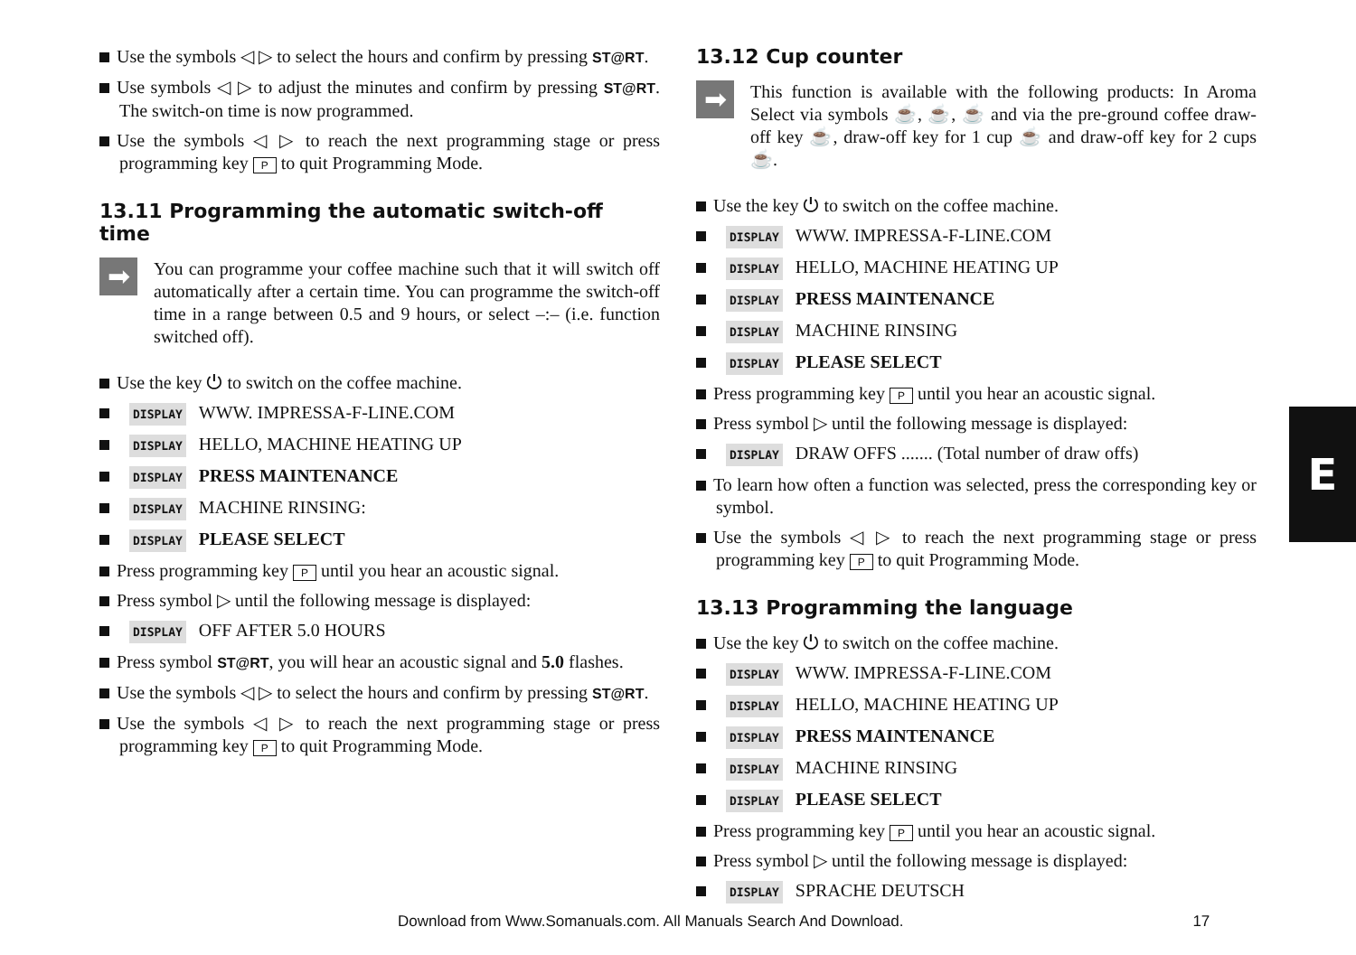Use the symbols ◁ ▷ to select the hours and confirm by pressing ST@RT.
Use symbols ◁ ▷ to adjust the minutes and confirm by pressing ST@RT. The switch-on time is now programmed.
Use the symbols ◁ ▷ to reach the next programming stage or press programming key P to quit Programming Mode.
13.11 Programming the automatic switch-off time
➡
You can programme your coffee machine such that it will switch off automatically after a certain time. You can programme the switch-off time in a range between 0.5 and 9 hours, or select –:– (i.e. function switched off).
Use the key ⏻ to switch on the coffee machine.
DISPLAY WWW. IMPRESSA-F-LINE.COM
DISPLAY HELLO, MACHINE HEATING UP
DISPLAY PRESS MAINTENANCE
DISPLAY MACHINE RINSING:
DISPLAY PLEASE SELECT
Press programming key P until you hear an acoustic signal.
Press symbol ▷ until the following message is displayed:
DISPLAY OFF AFTER 5.0 HOURS
Press symbol ST@RT, you will hear an acoustic signal and 5.0 flashes.
Use the symbols ◁ ▷ to select the hours and confirm by pressing ST@RT.
Use the symbols ◁ ▷ to reach the next programming stage or press programming key P to quit Programming Mode.
13.12 Cup counter
➡
This function is available with the following products: In Aroma Select via symbols ☕, ☕, ☕ and via the pre-ground coffee draw-off key ☕, draw-off key for 1 cup ☕ and draw-off key for 2 cups ☕.
Use the key ⏻ to switch on the coffee machine.
DISPLAY WWW. IMPRESSA-F-LINE.COM
DISPLAY HELLO, MACHINE HEATING UP
DISPLAY PRESS MAINTENANCE
DISPLAY MACHINE RINSING
DISPLAY PLEASE SELECT
Press programming key P until you hear an acoustic signal.
Press symbol ▷ until the following message is displayed:
DISPLAY DRAW OFFS ....... (Total number of draw offs)
To learn how often a function was selected, press the corresponding key or symbol.
Use the symbols ◁ ▷ to reach the next programming stage or press programming key P to quit Programming Mode.
13.13 Programming the language
Use the key ⏻ to switch on the coffee machine.
DISPLAY WWW. IMPRESSA-F-LINE.COM
DISPLAY HELLO, MACHINE HEATING UP
DISPLAY PRESS MAINTENANCE
DISPLAY MACHINE RINSING
DISPLAY PLEASE SELECT
Press programming key P until you hear an acoustic signal.
Press symbol ▷ until the following message is displayed:
DISPLAY SPRACHE DEUTSCH
E
Download from Www.Somanuals.com. All Manuals Search And Download. 17